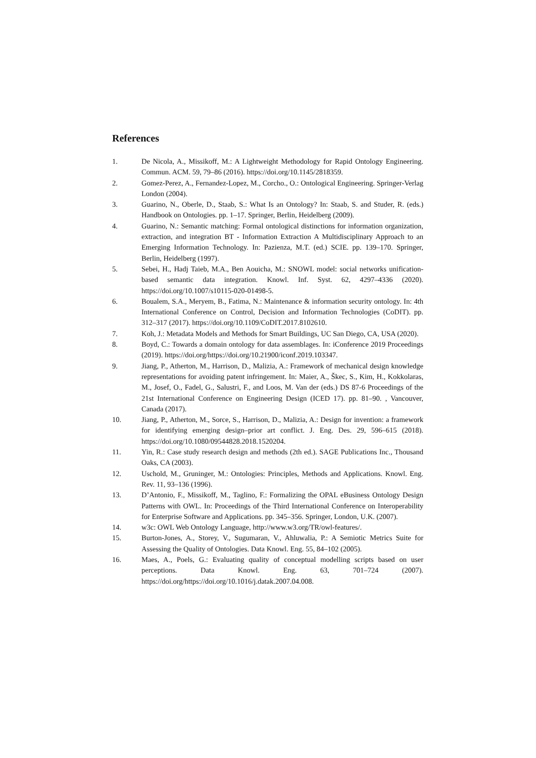References
1. De Nicola, A., Missikoff, M.: A Lightweight Methodology for Rapid Ontology Engineering. Commun. ACM. 59, 79–86 (2016). https://doi.org/10.1145/2818359.
2. Gomez-Perez, A., Fernandez-Lopez, M., Corcho., O.: Ontological Engineering. Springer-Verlag London (2004).
3. Guarino, N., Oberle, D., Staab, S.: What Is an Ontology? In: Staab, S. and Studer, R. (eds.) Handbook on Ontologies. pp. 1–17. Springer, Berlin, Heidelberg (2009).
4. Guarino, N.: Semantic matching: Formal ontological distinctions for information organization, extraction, and integration BT - Information Extraction A Multidisciplinary Approach to an Emerging Information Technology. In: Pazienza, M.T. (ed.) SCIE. pp. 139–170. Springer, Berlin, Heidelberg (1997).
5. Sebei, H., Hadj Taieb, M.A., Ben Aouicha, M.: SNOWL model: social networks unification-based semantic data integration. Knowl. Inf. Syst. 62, 4297–4336 (2020). https://doi.org/10.1007/s10115-020-01498-5.
6. Boualem, S.A., Meryem, B., Fatima, N.: Maintenance & information security ontology. In: 4th International Conference on Control, Decision and Information Technologies (CoDIT). pp. 312–317 (2017). https://doi.org/10.1109/CoDIT.2017.8102610.
7. Koh, J.: Metadata Models and Methods for Smart Buildings, UC San Diego, CA, USA (2020).
8. Boyd, C.: Towards a domain ontology for data assemblages. In: iConference 2019 Proceedings (2019). https://doi.org/https://doi.org/10.21900/iconf.2019.103347.
9. Jiang, P., Atherton, M., Harrison, D., Malizia, A.: Framework of mechanical design knowledge representations for avoiding patent infringement. In: Maier, A., Škec, S., Kim, H., Kokkolaras, M., Josef, O., Fadel, G., Salustri, F., and Loos, M. Van der (eds.) DS 87-6 Proceedings of the 21st International Conference on Engineering Design (ICED 17). pp. 81–90. , Vancouver, Canada (2017).
10. Jiang, P., Atherton, M., Sorce, S., Harrison, D., Malizia, A.: Design for invention: a framework for identifying emerging design–prior art conflict. J. Eng. Des. 29, 596–615 (2018). https://doi.org/10.1080/09544828.2018.1520204.
11. Yin, R.: Case study research design and methods (2th ed.). SAGE Publications Inc., Thousand Oaks, CA (2003).
12. Uschold, M., Gruninger, M.: Ontologies: Principles, Methods and Applications. Knowl. Eng. Rev. 11, 93–136 (1996).
13. D’Antonio, F., Missikoff, M., Taglino, F.: Formalizing the OPAL eBusiness Ontology Design Patterns with OWL. In: Proceedings of the Third International Conference on Interoperability for Enterprise Software and Applications. pp. 345–356. Springer, London, U.K. (2007).
14. w3c: OWL Web Ontology Language, http://www.w3.org/TR/owl-features/.
15. Burton-Jones, A., Storey, V., Sugumaran, V., Ahluwalia, P.: A Semiotic Metrics Suite for Assessing the Quality of Ontologies. Data Knowl. Eng. 55, 84–102 (2005).
16. Maes, A., Poels, G.: Evaluating quality of conceptual modelling scripts based on user perceptions. Data Knowl. Eng. 63, 701–724 (2007). https://doi.org/https://doi.org/10.1016/j.datak.2007.04.008.